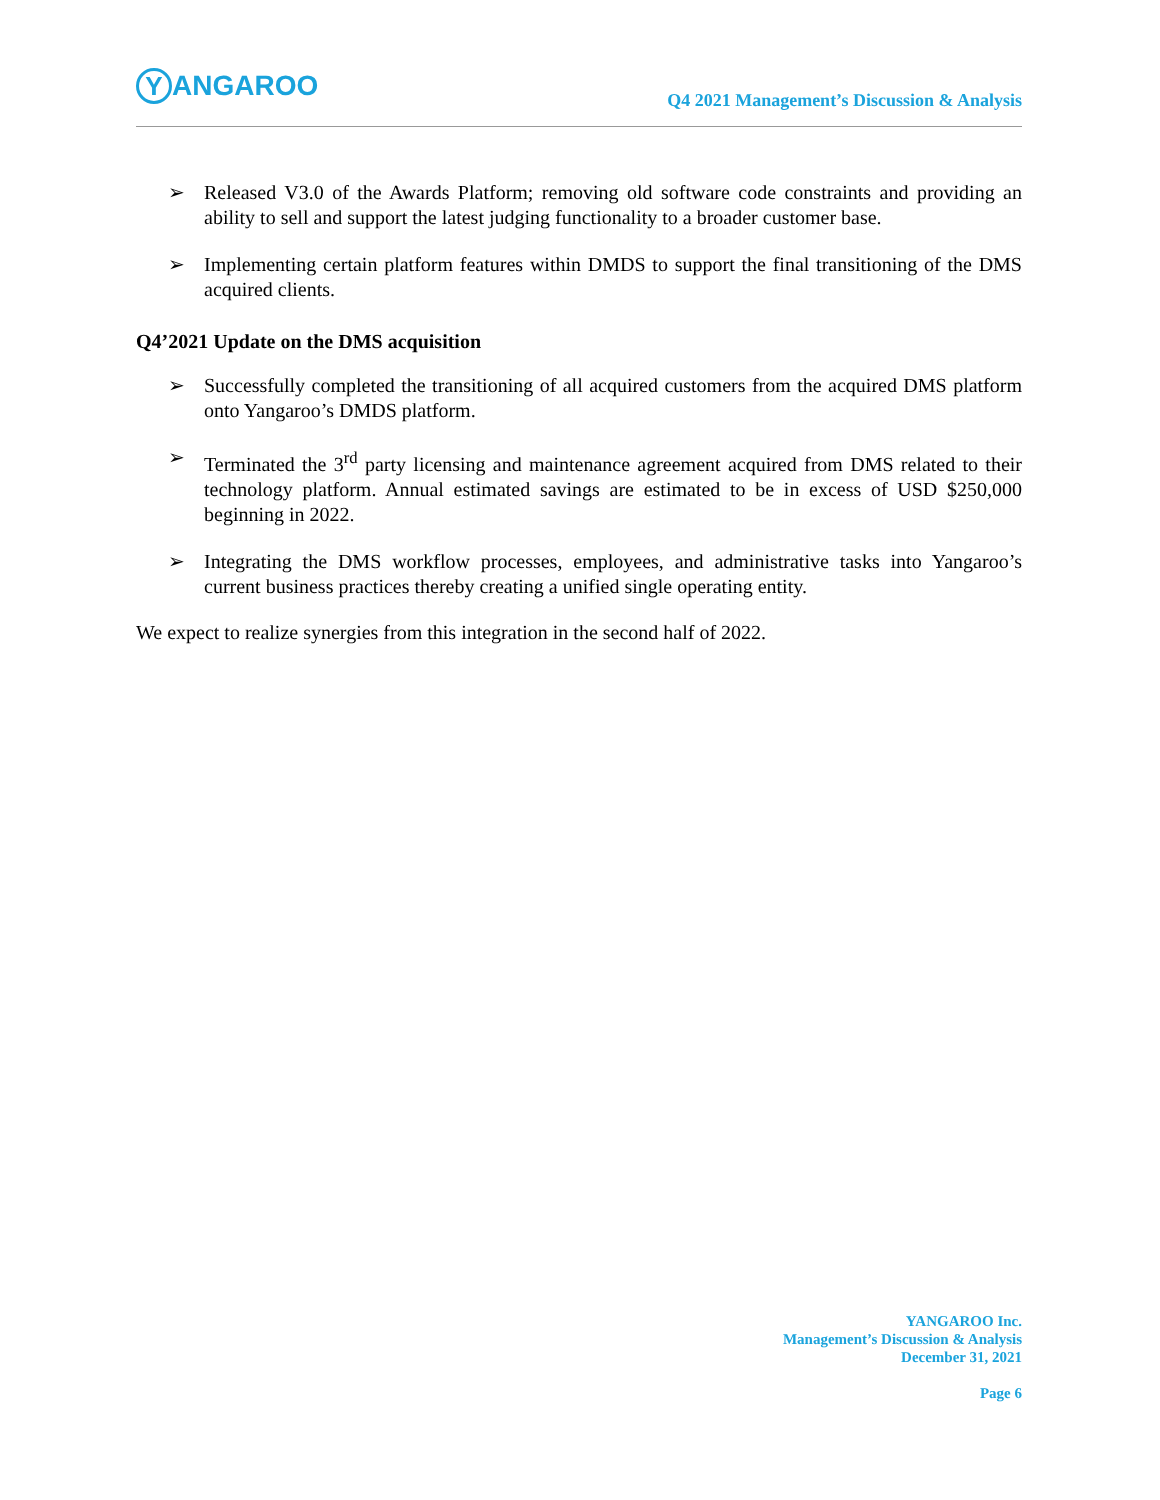Y ANGAROO
Q4 2021 Management’s Discussion & Analysis
➢ Released V3.0 of the Awards Platform; removing old software code constraints and providing an ability to sell and support the latest judging functionality to a broader customer base.
➢ Implementing certain platform features within DMDS to support the final transitioning of the DMS acquired clients.
Q4’2021 Update on the DMS acquisition
➢ Successfully completed the transitioning of all acquired customers from the acquired DMS platform onto Yangaroo’s DMDS platform.
➢ Terminated the 3<sup>rd</sup> party licensing and maintenance agreement acquired from DMS related to their technology platform. Annual estimated savings are estimated to be in excess of USD $250,000 beginning in 2022.
➢ Integrating the DMS workflow processes, employees, and administrative tasks into Yangaroo’s current business practices thereby creating a unified single operating entity.
We expect to realize synergies from this integration in the second half of 2022.
YANGAROO Inc.
Management’s Discussion & Analysis
December 31, 2021
Page 6